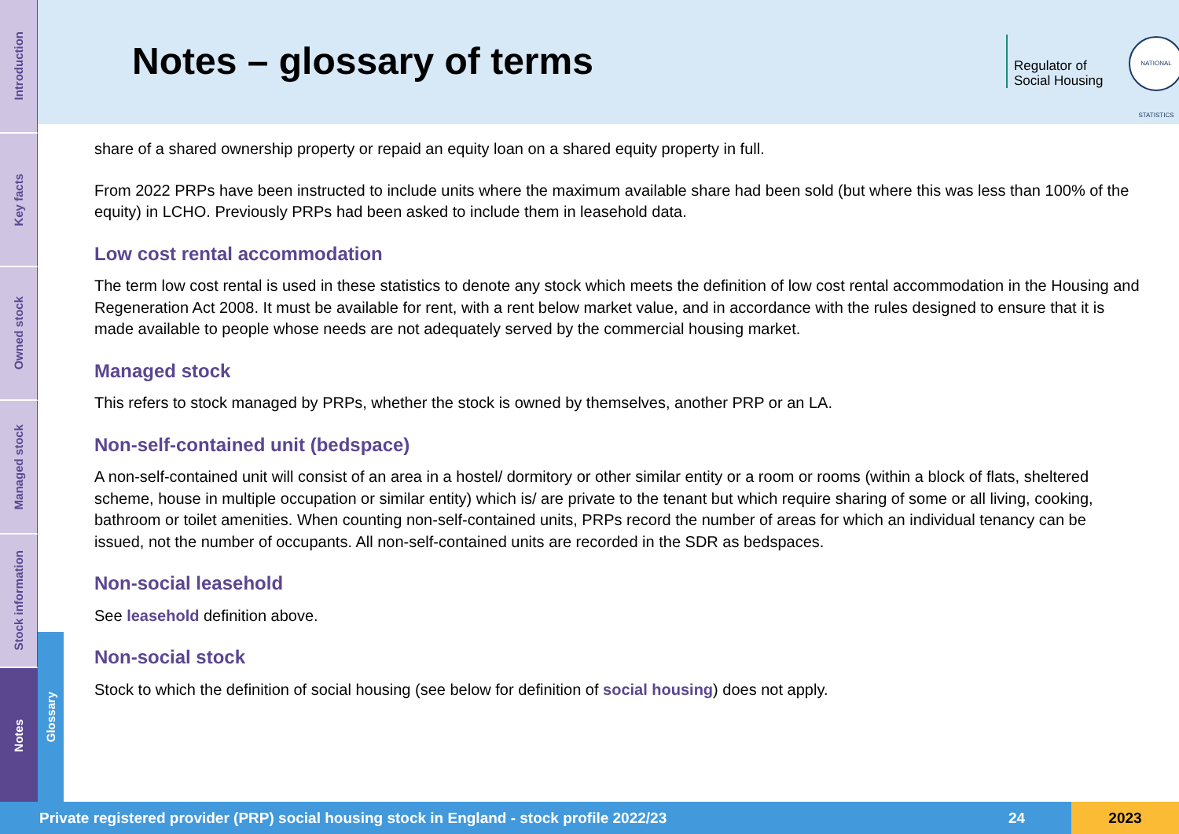Introduction
Key facts
Owned stock
Managed stock
Stock information
Notes
Glossary
Notes – glossary of terms
Regulator of
Social Housing
NATIONAL STATISTICS
share of a shared ownership property or repaid an equity loan on a shared equity property in full.
From 2022 PRPs have been instructed to include units where the maximum available share had been sold (but where this was less than 100% of the equity) in LCHO. Previously PRPs had been asked to include them in leasehold data.
Low cost rental accommodation
The term low cost rental is used in these statistics to denote any stock which meets the definition of low cost rental accommodation in the Housing and Regeneration Act 2008. It must be available for rent, with a rent below market value, and in accordance with the rules designed to ensure that it is made available to people whose needs are not adequately served by the commercial housing market.
Managed stock
This refers to stock managed by PRPs, whether the stock is owned by themselves, another PRP or an LA.
Non-self-contained unit (bedspace)
A non-self-contained unit will consist of an area in a hostel/ dormitory or other similar entity or a room or rooms (within a block of flats, sheltered scheme, house in multiple occupation or similar entity) which is/ are private to the tenant but which require sharing of some or all living, cooking, bathroom or toilet amenities. When counting non-self-contained units, PRPs record the number of areas for which an individual tenancy can be issued, not the number of occupants. All non-self-contained units are recorded in the SDR as bedspaces.
Non-social leasehold
See leasehold definition above.
Non-social stock
Stock to which the definition of social housing (see below for definition of social housing) does not apply.
Private registered provider (PRP) social housing stock in England - stock profile 2022/23 24 2023